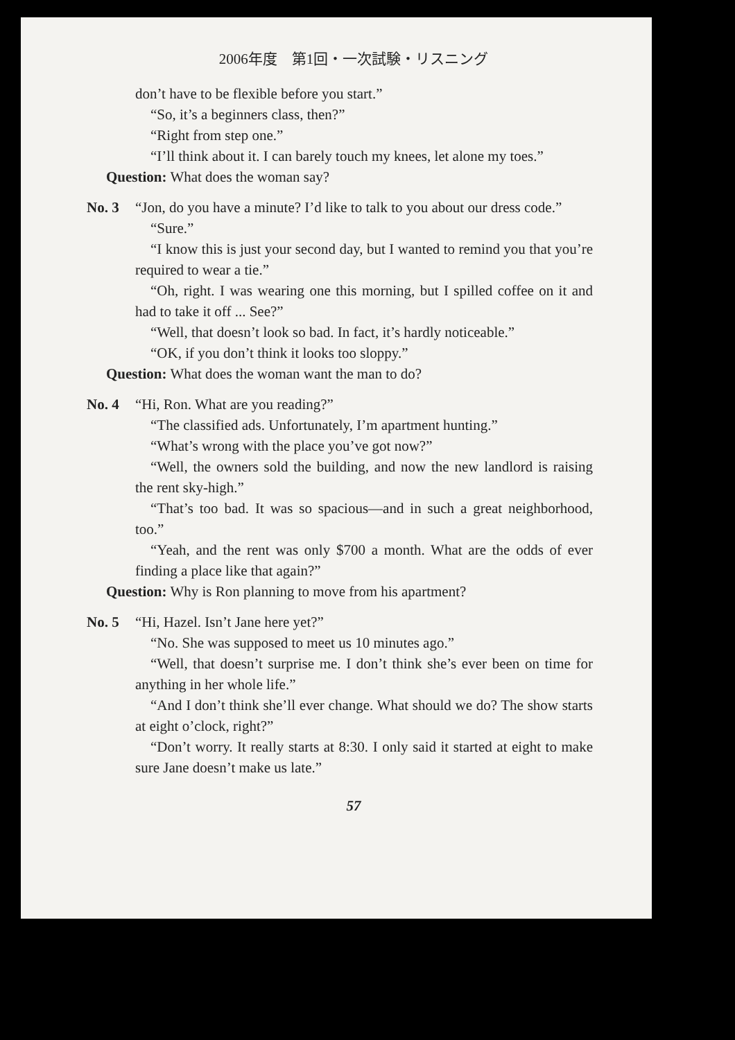2006年度　第1回・一次試験・リスニング
don’t have to be flexible before you start.”
“So, it’s a beginners class, then?”
“Right from step one.”
“I’ll think about it. I can barely touch my knees, let alone my toes.”
Question: What does the woman say?
No. 3 “Jon, do you have a minute? I’d like to talk to you about our dress code.”
“Sure.”
“I know this is just your second day, but I wanted to remind you that you’re required to wear a tie.”
“Oh, right. I was wearing one this morning, but I spilled coffee on it and had to take it off ... See?”
“Well, that doesn’t look so bad. In fact, it’s hardly noticeable.”
“OK, if you don’t think it looks too sloppy.”
Question: What does the woman want the man to do?
No. 4 “Hi, Ron. What are you reading?”
“The classified ads. Unfortunately, I’m apartment hunting.”
“What’s wrong with the place you’ve got now?”
“Well, the owners sold the building, and now the new landlord is raising the rent sky-high.”
“That’s too bad. It was so spacious—and in such a great neighborhood, too.”
“Yeah, and the rent was only $700 a month. What are the odds of ever finding a place like that again?”
Question: Why is Ron planning to move from his apartment?
No. 5 “Hi, Hazel. Isn’t Jane here yet?”
“No. She was supposed to meet us 10 minutes ago.”
“Well, that doesn’t surprise me. I don’t think she’s ever been on time for anything in her whole life.”
“And I don’t think she’ll ever change. What should we do? The show starts at eight o’clock, right?”
“Don’t worry. It really starts at 8:30. I only said it started at eight to make sure Jane doesn’t make us late.”
57